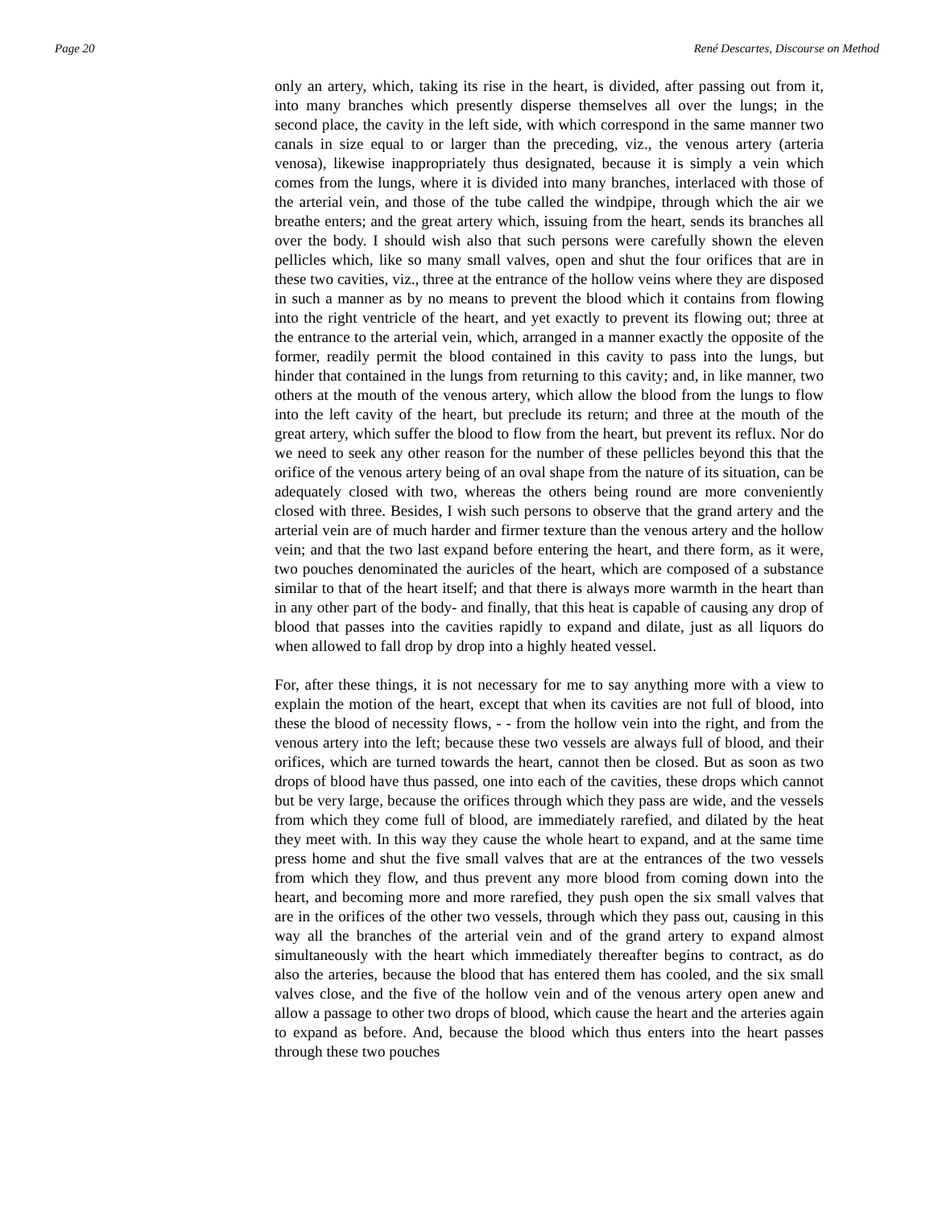Page 20 René Descartes, Discourse on Method
only an artery, which, taking its rise in the heart, is divided, after passing out from it, into many branches which presently disperse themselves all over the lungs; in the second place, the cavity in the left side, with which correspond in the same manner two canals in size equal to or larger than the preceding, viz., the venous artery (arteria venosa), likewise inappropriately thus designated, because it is simply a vein which comes from the lungs, where it is divided into many branches, interlaced with those of the arterial vein, and those of the tube called the windpipe, through which the air we breathe enters; and the great artery which, issuing from the heart, sends its branches all over the body. I should wish also that such persons were carefully shown the eleven pellicles which, like so many small valves, open and shut the four orifices that are in these two cavities, viz., three at the entrance of the hollow veins where they are disposed in such a manner as by no means to prevent the blood which it contains from flowing into the right ventricle of the heart, and yet exactly to prevent its flowing out; three at the entrance to the arterial vein, which, arranged in a manner exactly the opposite of the former, readily permit the blood contained in this cavity to pass into the lungs, but hinder that contained in the lungs from returning to this cavity; and, in like manner, two others at the mouth of the venous artery, which allow the blood from the lungs to flow into the left cavity of the heart, but preclude its return; and three at the mouth of the great artery, which suffer the blood to flow from the heart, but prevent its reflux. Nor do we need to seek any other reason for the number of these pellicles beyond this that the orifice of the venous artery being of an oval shape from the nature of its situation, can be adequately closed with two, whereas the others being round are more conveniently closed with three. Besides, I wish such persons to observe that the grand artery and the arterial vein are of much harder and firmer texture than the venous artery and the hollow vein; and that the two last expand before entering the heart, and there form, as it were, two pouches denominated the auricles of the heart, which are composed of a substance similar to that of the heart itself; and that there is always more warmth in the heart than in any other part of the body- and finally, that this heat is capable of causing any drop of blood that passes into the cavities rapidly to expand and dilate, just as all liquors do when allowed to fall drop by drop into a highly heated vessel.
For, after these things, it is not necessary for me to say anything more with a view to explain the motion of the heart, except that when its cavities are not full of blood, into these the blood of necessity flows, - - from the hollow vein into the right, and from the venous artery into the left; because these two vessels are always full of blood, and their orifices, which are turned towards the heart, cannot then be closed. But as soon as two drops of blood have thus passed, one into each of the cavities, these drops which cannot but be very large, because the orifices through which they pass are wide, and the vessels from which they come full of blood, are immediately rarefied, and dilated by the heat they meet with. In this way they cause the whole heart to expand, and at the same time press home and shut the five small valves that are at the entrances of the two vessels from which they flow, and thus prevent any more blood from coming down into the heart, and becoming more and more rarefied, they push open the six small valves that are in the orifices of the other two vessels, through which they pass out, causing in this way all the branches of the arterial vein and of the grand artery to expand almost simultaneously with the heart which immediately thereafter begins to contract, as do also the arteries, because the blood that has entered them has cooled, and the six small valves close, and the five of the hollow vein and of the venous artery open anew and allow a passage to other two drops of blood, which cause the heart and the arteries again to expand as before. And, because the blood which thus enters into the heart passes through these two pouches